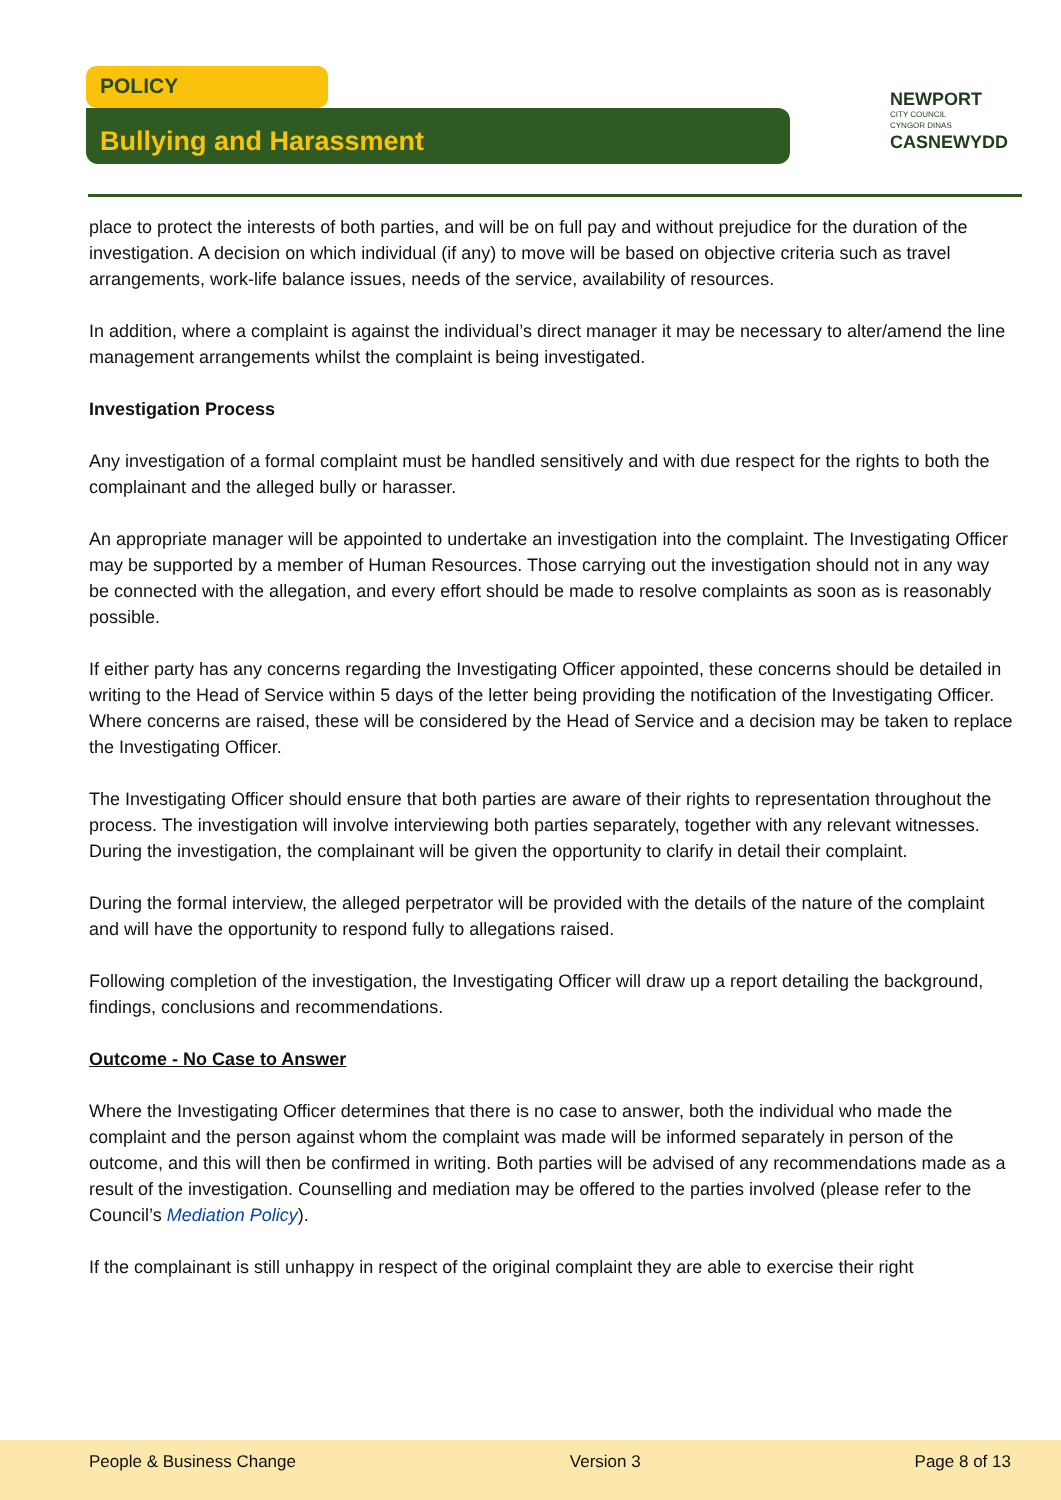POLICY
Bullying and Harassment
NEWPORT
CITY COUNCIL
CYNGOR DINAS
CASNEWYDD
place to protect the interests of both parties, and will be on full pay and without prejudice for the duration of the investigation. A decision on which individual (if any) to move will be based on objective criteria such as travel arrangements, work-life balance issues, needs of the service, availability of resources.
In addition, where a complaint is against the individual’s direct manager it may be necessary to alter/amend the line management arrangements whilst the complaint is being investigated.
Investigation Process
Any investigation of a formal complaint must be handled sensitively and with due respect for the rights to both the complainant and the alleged bully or harasser.
An appropriate manager will be appointed to undertake an investigation into the complaint. The Investigating Officer may be supported by a member of Human Resources. Those carrying out the investigation should not in any way be connected with the allegation, and every effort should be made to resolve complaints as soon as is reasonably possible.
If either party has any concerns regarding the Investigating Officer appointed, these concerns should be detailed in writing to the Head of Service within 5 days of the letter being providing the notification of the Investigating Officer. Where concerns are raised, these will be considered by the Head of Service and a decision may be taken to replace the Investigating Officer.
The Investigating Officer should ensure that both parties are aware of their rights to representation throughout the process. The investigation will involve interviewing both parties separately, together with any relevant witnesses. During the investigation, the complainant will be given the opportunity to clarify in detail their complaint.
During the formal interview, the alleged perpetrator will be provided with the details of the nature of the complaint and will have the opportunity to respond fully to allegations raised.
Following completion of the investigation, the Investigating Officer will draw up a report detailing the background, findings, conclusions and recommendations.
Outcome - No Case to Answer
Where the Investigating Officer determines that there is no case to answer, both the individual who made the complaint and the person against whom the complaint was made will be informed separately in person of the outcome, and this will then be confirmed in writing. Both parties will be advised of any recommendations made as a result of the investigation. Counselling and mediation may be offered to the parties involved (please refer to the Council’s Mediation Policy).
If the complainant is still unhappy in respect of the original complaint they are able to exercise their right
People & Business Change Version 3 Page 8 of 13